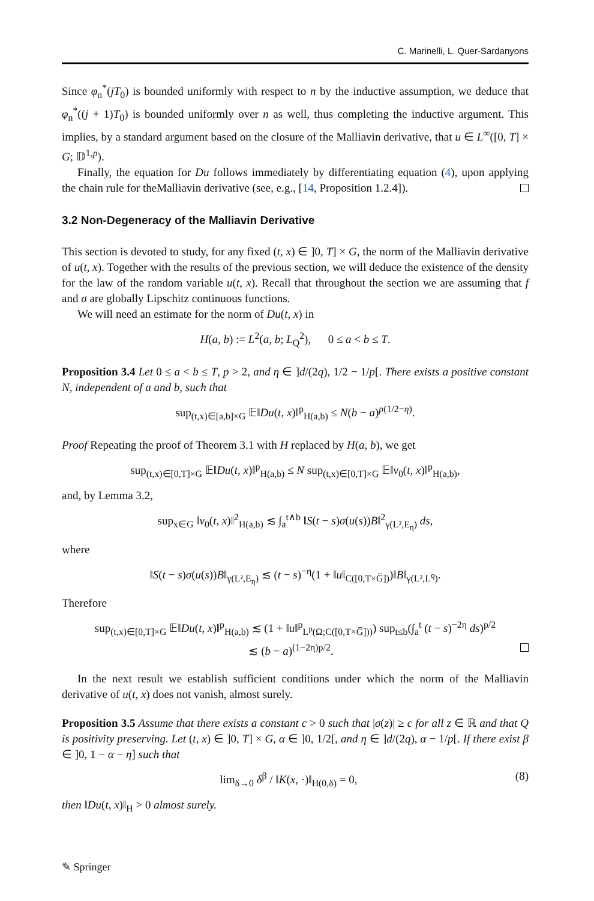C. Marinelli, L. Quer-Sardanyons
Since φ<sub>n</sub><sup>*</sup>(jT<sub>0</sub>) is bounded uniformly with respect to n by the inductive assumption, we deduce that φ<sub>n</sub><sup>*</sup>((j + 1)T<sub>0</sub>) is bounded uniformly over n as well, thus completing the inductive argument. This implies, by a standard argument based on the closure of the Malliavin derivative, that u ∈ L<sup>∞</sup>([0, T] × G; 𝔻<sup>1,p</sup>).
Finally, the equation for Du follows immediately by differentiating equation (4), upon applying the chain rule for theMalliavin derivative (see, e.g., [14, Proposition 1.2.4]).
3.2 Non-Degeneracy of the Malliavin Derivative
This section is devoted to study, for any fixed (t, x) ∈ ]0, T] × G, the norm of the Malliavin derivative of u(t, x). Together with the results of the previous section, we will deduce the existence of the density for the law of the random variable u(t, x). Recall that throughout the section we are assuming that f and σ are globally Lipschitz continuous functions.
We will need an estimate for the norm of Du(t, x) in
H(a, b) := L<sup>2</sup>(a, b; L<sub>Q</sub><sup>2</sup>), 0 ≤ a < b ≤ T.
Proposition 3.4 Let 0 ≤ a < b ≤ T, p > 2, and η ∈ ]d/(2q), 1/2 − 1/p[. There exists a positive constant N, independent of a and b, such that
sup<sub>(t,x)∈[a,b]×G</sub> 𝔼‖Du(t, x)‖<sup>p</sup><sub>H(a,b)</sub> ≤ N(b − a)<sup>p(1/2−η)</sup>.
Proof Repeating the proof of Theorem 3.1 with H replaced by H(a, b), we get
sup<sub>(t,x)∈[0,T]×G</sub> 𝔼‖Du(t, x)‖<sup>p</sup><sub>H(a,b)</sub> ≤ N sup<sub>(t,x)∈[0,T]×G</sub> 𝔼‖v<sub>0</sub>(t, x)‖<sup>p</sup><sub>H(a,b)</sub>,
and, by Lemma 3.2,
sup<sub>x∈G</sub> ‖v<sub>0</sub>(t, x)‖<sup>2</sup><sub>H(a,b)</sub> ≲ ∫<sub>a</sub><sup>t∧b</sup> ‖S(t − s)σ(u(s))B‖<sup>2</sup><sub>γ(L²,E<sub>η</sub>)</sub> ds,
where
‖S(t − s)σ(u(s))B‖<sub>γ(L²,E<sub>η</sub>)</sub> ≲ (t − s)<sup>−η</sup>(1 + ‖u‖<sub>C([0,T×G̅])</sub>)‖B‖<sub>γ(L²,L<sup>q</sup>)</sub>.
Therefore
sup<sub>(t,x)∈[0,T]×G</sub> 𝔼‖Du(t, x)‖<sup>p</sup><sub>H(a,b)</sub> ≲ (1 + ‖u‖<sup>p</sup><sub>L<sup>p</sup>(Ω;C([0,T×G̅]))</sub>) sup<sub>t≤b</sub>(∫<sub>a</sub><sup>t</sup> (t − s)<sup>−2η</sup> ds)<sup>p/2</sup>
≲ (b − a)<sup>(1−2η)p/2</sup>.
In the next result we establish sufficient conditions under which the norm of the Malliavin derivative of u(t, x) does not vanish, almost surely.
Proposition 3.5 Assume that there exists a constant c > 0 such that |σ(z)| ≥ c for all z ∈ ℝ and that Q is positivity preserving. Let (t, x) ∈ ]0, T] × G, α ∈ ]0, 1/2[, and η ∈ ]d/(2q), α − 1/p[. If there exist β ∈ ]0, 1 − α − η] such that
(8) lim<sub>δ→0</sub> δ<sup>β</sup> / ‖K(x, ·)‖<sub>H(0,δ)</sub> = 0,
then ‖Du(t, x)‖<sub>H</sub> > 0 almost surely.
✎ Springer